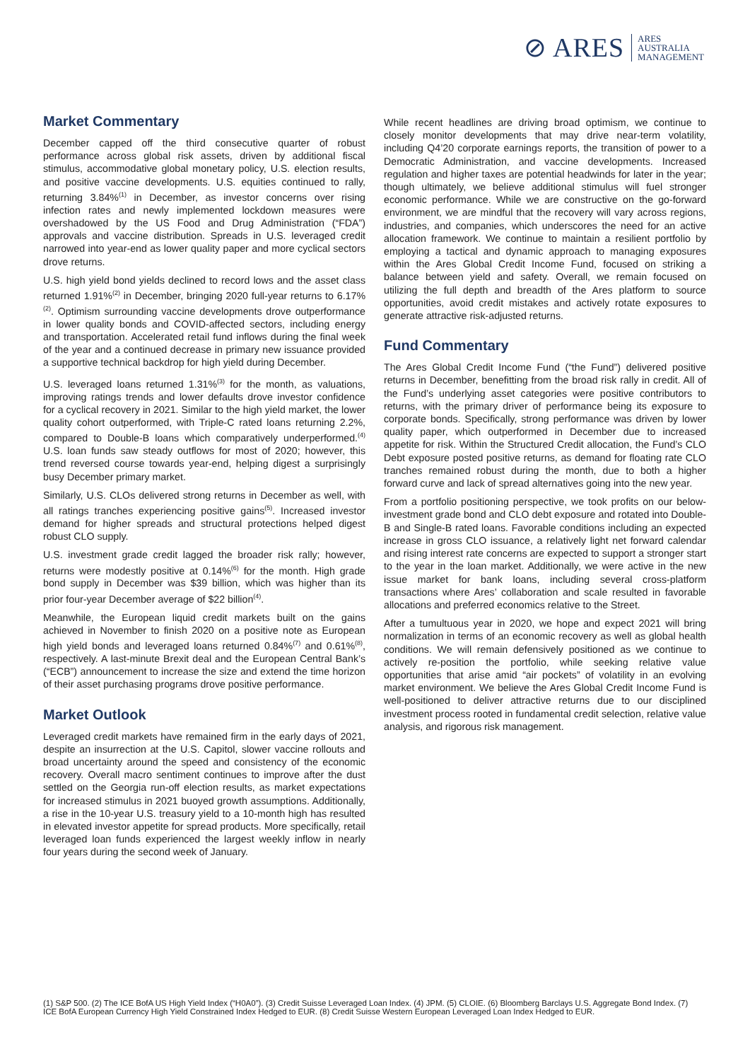⊘ ARES ARES
AUSTRALIA
MANAGEMENT
Market Commentary
December capped off the third consecutive quarter of robust performance across global risk assets, driven by additional fiscal stimulus, accommodative global monetary policy, U.S. election results, and positive vaccine developments. U.S. equities continued to rally, returning 3.84%<sup>(1)</sup> in December, as investor concerns over rising infection rates and newly implemented lockdown measures were overshadowed by the US Food and Drug Administration (“FDA”) approvals and vaccine distribution. Spreads in U.S. leveraged credit narrowed into year-end as lower quality paper and more cyclical sectors drove returns.
U.S. high yield bond yields declined to record lows and the asset class returned 1.91%<sup>(2)</sup> in December, bringing 2020 full-year returns to 6.17%<sup>(2)</sup>. Optimism surrounding vaccine developments drove outperformance in lower quality bonds and COVID-affected sectors, including energy and transportation. Accelerated retail fund inflows during the final week of the year and a continued decrease in primary new issuance provided a supportive technical backdrop for high yield during December.
U.S. leveraged loans returned 1.31%<sup>(3)</sup> for the month, as valuations, improving ratings trends and lower defaults drove investor confidence for a cyclical recovery in 2021. Similar to the high yield market, the lower quality cohort outperformed, with Triple-C rated loans returning 2.2%, compared to Double-B loans which comparatively underperformed.<sup>(4)</sup> U.S. loan funds saw steady outflows for most of 2020; however, this trend reversed course towards year-end, helping digest a surprisingly busy December primary market.
Similarly, U.S. CLOs delivered strong returns in December as well, with all ratings tranches experiencing positive gains<sup>(5)</sup>. Increased investor demand for higher spreads and structural protections helped digest robust CLO supply.
U.S. investment grade credit lagged the broader risk rally; however, returns were modestly positive at 0.14%<sup>(6)</sup> for the month. High grade bond supply in December was $39 billion, which was higher than its prior four-year December average of $22 billion<sup>(4)</sup>.
Meanwhile, the European liquid credit markets built on the gains achieved in November to finish 2020 on a positive note as European high yield bonds and leveraged loans returned 0.84%<sup>(7)</sup> and 0.61%<sup>(8)</sup>, respectively. A last-minute Brexit deal and the European Central Bank’s (“ECB”) announcement to increase the size and extend the time horizon of their asset purchasing programs drove positive performance.
Market Outlook
Leveraged credit markets have remained firm in the early days of 2021, despite an insurrection at the U.S. Capitol, slower vaccine rollouts and broad uncertainty around the speed and consistency of the economic recovery. Overall macro sentiment continues to improve after the dust settled on the Georgia run-off election results, as market expectations for increased stimulus in 2021 buoyed growth assumptions. Additionally, a rise in the 10-year U.S. treasury yield to a 10-month high has resulted in elevated investor appetite for spread products. More specifically, retail leveraged loan funds experienced the largest weekly inflow in nearly four years during the second week of January.
While recent headlines are driving broad optimism, we continue to closely monitor developments that may drive near-term volatility, including Q4’20 corporate earnings reports, the transition of power to a Democratic Administration, and vaccine developments. Increased regulation and higher taxes are potential headwinds for later in the year; though ultimately, we believe additional stimulus will fuel stronger economic performance. While we are constructive on the go-forward environment, we are mindful that the recovery will vary across regions, industries, and companies, which underscores the need for an active allocation framework. We continue to maintain a resilient portfolio by employing a tactical and dynamic approach to managing exposures within the Ares Global Credit Income Fund, focused on striking a balance between yield and safety. Overall, we remain focused on utilizing the full depth and breadth of the Ares platform to source opportunities, avoid credit mistakes and actively rotate exposures to generate attractive risk-adjusted returns.
Fund Commentary
The Ares Global Credit Income Fund (“the Fund”) delivered positive returns in December, benefitting from the broad risk rally in credit. All of the Fund’s underlying asset categories were positive contributors to returns, with the primary driver of performance being its exposure to corporate bonds. Specifically, strong performance was driven by lower quality paper, which outperformed in December due to increased appetite for risk. Within the Structured Credit allocation, the Fund’s CLO Debt exposure posted positive returns, as demand for floating rate CLO tranches remained robust during the month, due to both a higher forward curve and lack of spread alternatives going into the new year.
From a portfolio positioning perspective, we took profits on our below-investment grade bond and CLO debt exposure and rotated into Double-B and Single-B rated loans. Favorable conditions including an expected increase in gross CLO issuance, a relatively light net forward calendar and rising interest rate concerns are expected to support a stronger start to the year in the loan market. Additionally, we were active in the new issue market for bank loans, including several cross-platform transactions where Ares’ collaboration and scale resulted in favorable allocations and preferred economics relative to the Street.
After a tumultuous year in 2020, we hope and expect 2021 will bring normalization in terms of an economic recovery as well as global health conditions. We will remain defensively positioned as we continue to actively re-position the portfolio, while seeking relative value opportunities that arise amid “air pockets” of volatility in an evolving market environment. We believe the Ares Global Credit Income Fund is well-positioned to deliver attractive returns due to our disciplined investment process rooted in fundamental credit selection, relative value analysis, and rigorous risk management.
(1) S&P 500. (2) The ICE BofA US High Yield Index (“H0A0”). (3) Credit Suisse Leveraged Loan Index. (4) JPM. (5) CLOIE. (6) Bloomberg Barclays U.S. Aggregate Bond Index. (7) ICE BofA European Currency High Yield Constrained Index Hedged to EUR. (8) Credit Suisse Western European Leveraged Loan Index Hedged to EUR.